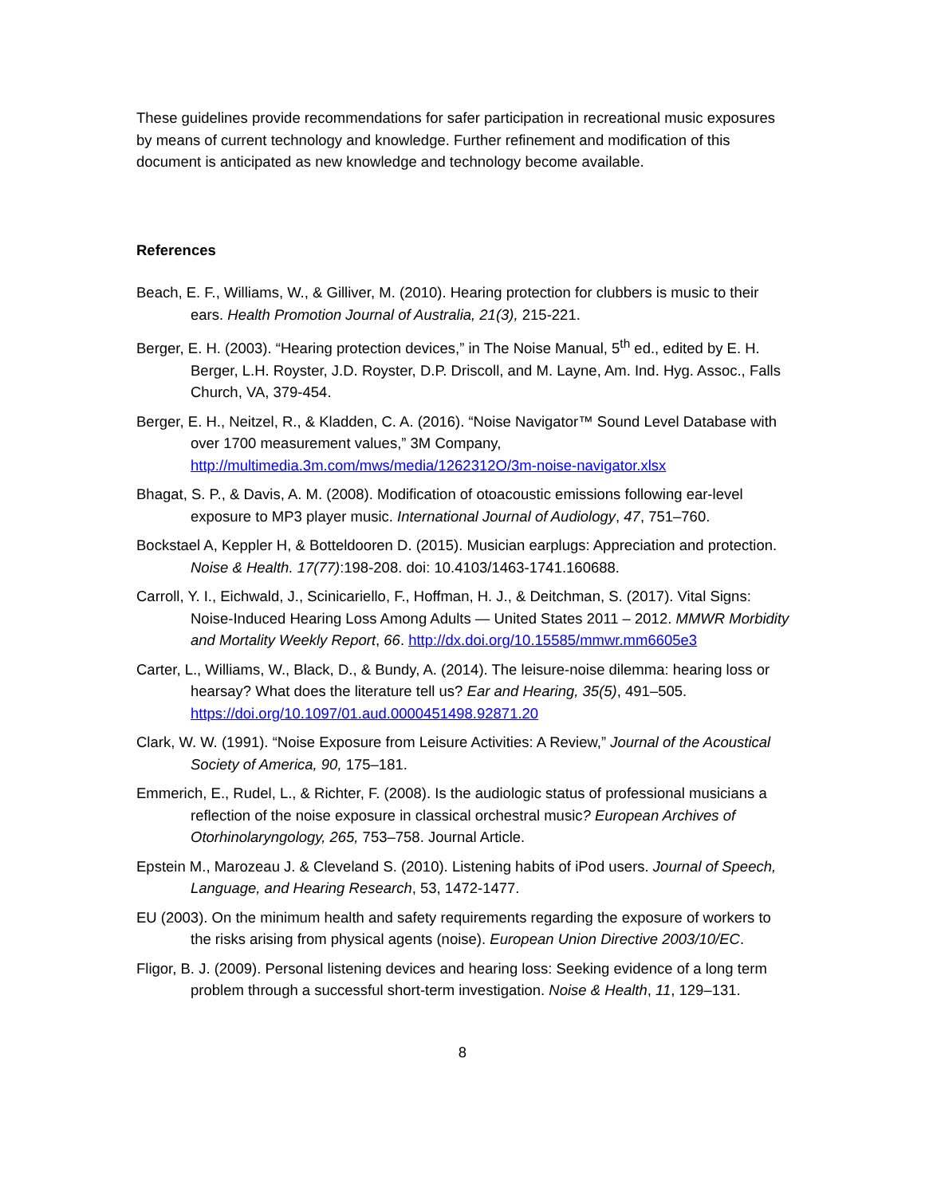These guidelines provide recommendations for safer participation in recreational music exposures by means of current technology and knowledge. Further refinement and modification of this document is anticipated as new knowledge and technology become available.
References
Beach, E. F., Williams, W., & Gilliver, M. (2010). Hearing protection for clubbers is music to their ears. Health Promotion Journal of Australia, 21(3), 215-221.
Berger, E. H. (2003). “Hearing protection devices,” in The Noise Manual, 5<sup>th</sup> ed., edited by E. H. Berger, L.H. Royster, J.D. Royster, D.P. Driscoll, and M. Layne, Am. Ind. Hyg. Assoc., Falls Church, VA, 379-454.
Berger, E. H., Neitzel, R., & Kladden, C. A. (2016). “Noise Navigator™ Sound Level Database with over 1700 measurement values,” 3M Company, http://multimedia.3m.com/mws/media/1262312O/3m-noise-navigator.xlsx
Bhagat, S. P., & Davis, A. M. (2008). Modification of otoacoustic emissions following ear-level exposure to MP3 player music. International Journal of Audiology, 47, 751–760.
Bockstael A, Keppler H, & Botteldooren D. (2015). Musician earplugs: Appreciation and protection. Noise & Health. 17(77):198-208. doi: 10.4103/1463-1741.160688.
Carroll, Y. I., Eichwald, J., Scinicariello, F., Hoffman, H. J., & Deitchman, S. (2017). Vital Signs: Noise-Induced Hearing Loss Among Adults — United States 2011 – 2012. MMWR Morbidity and Mortality Weekly Report, 66. http://dx.doi.org/10.15585/mmwr.mm6605e3
Carter, L., Williams, W., Black, D., & Bundy, A. (2014). The leisure-noise dilemma: hearing loss or hearsay? What does the literature tell us? Ear and Hearing, 35(5), 491–505. https://doi.org/10.1097/01.aud.0000451498.92871.20
Clark, W. W. (1991). “Noise Exposure from Leisure Activities: A Review,” Journal of the Acoustical Society of America, 90, 175–181.
Emmerich, E., Rudel, L., & Richter, F. (2008). Is the audiologic status of professional musicians a reflection of the noise exposure in classical orchestral music? European Archives of Otorhinolaryngology, 265, 753–758. Journal Article.
Epstein M., Marozeau J. & Cleveland S. (2010). Listening habits of iPod users. Journal of Speech, Language, and Hearing Research, 53, 1472-1477.
EU (2003). On the minimum health and safety requirements regarding the exposure of workers to the risks arising from physical agents (noise). European Union Directive 2003/10/EC.
Fligor, B. J. (2009). Personal listening devices and hearing loss: Seeking evidence of a long term problem through a successful short-term investigation. Noise & Health, 11, 129–131.
8